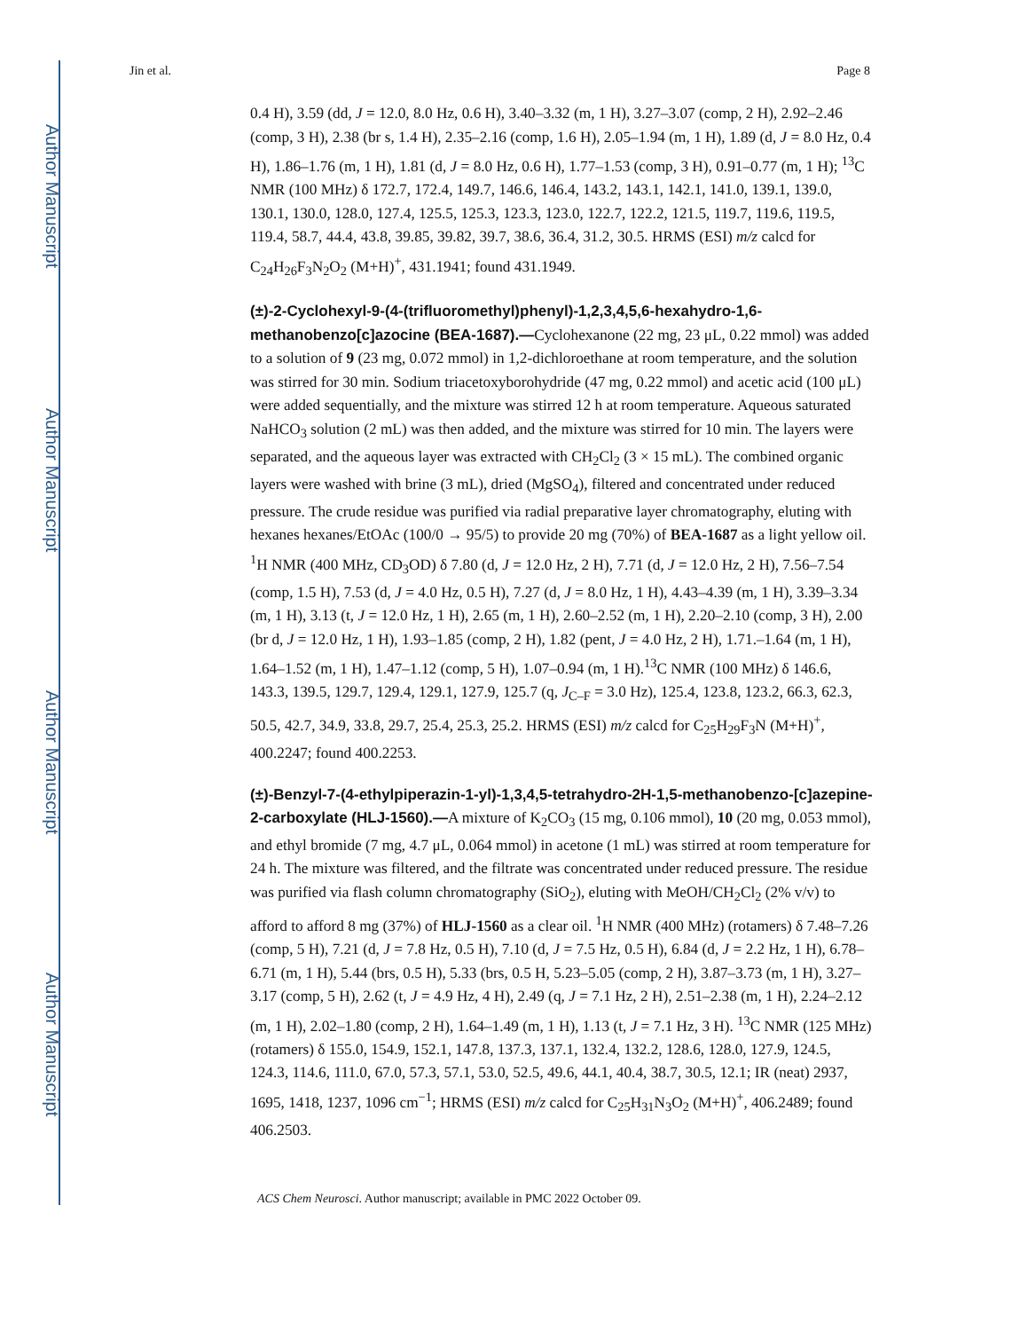Author Manuscript
Author Manuscript
Author Manuscript
Author Manuscript
Jin et al. Page 8
0.4 H), 3.59 (dd, J = 12.0, 8.0 Hz, 0.6 H), 3.40–3.32 (m, 1 H), 3.27–3.07 (comp, 2 H), 2.92–2.46 (comp, 3 H), 2.38 (br s, 1.4 H), 2.35–2.16 (comp, 1.6 H), 2.05–1.94 (m, 1 H), 1.89 (d, J = 8.0 Hz, 0.4 H), 1.86–1.76 (m, 1 H), 1.81 (d, J = 8.0 Hz, 0.6 H), 1.77–1.53 (comp, 3 H), 0.91–0.77 (m, 1 H); <sup>13</sup>C NMR (100 MHz) δ 172.7, 172.4, 149.7, 146.6, 146.4, 143.2, 143.1, 142.1, 141.0, 139.1, 139.0, 130.1, 130.0, 128.0, 127.4, 125.5, 125.3, 123.3, 123.0, 122.7, 122.2, 121.5, 119.7, 119.6, 119.5, 119.4, 58.7, 44.4, 43.8, 39.85, 39.82, 39.7, 38.6, 36.4, 31.2, 30.5. HRMS (ESI) m/z calcd for C<sub>24</sub>H<sub>26</sub>F<sub>3</sub>N<sub>2</sub>O<sub>2</sub> (M+H)<sup>+</sup>, 431.1941; found 431.1949.
(±)-2-Cyclohexyl-9-(4-(trifluoromethyl)phenyl)-1,2,3,4,5,6-hexahydro-1,6-methanobenzo[c]azocine (BEA-1687).—Cyclohexanone (22 mg, 23 μL, 0.22 mmol) was added to a solution of 9 (23 mg, 0.072 mmol) in 1,2-dichloroethane at room temperature, and the solution was stirred for 30 min. Sodium triacetoxyborohydride (47 mg, 0.22 mmol) and acetic acid (100 μL) were added sequentially, and the mixture was stirred 12 h at room temperature. Aqueous saturated NaHCO<sub>3</sub> solution (2 mL) was then added, and the mixture was stirred for 10 min. The layers were separated, and the aqueous layer was extracted with CH<sub>2</sub>Cl<sub>2</sub> (3 × 15 mL). The combined organic layers were washed with brine (3 mL), dried (MgSO<sub>4</sub>), filtered and concentrated under reduced pressure. The crude residue was purified via radial preparative layer chromatography, eluting with hexanes hexanes/EtOAc (100/0 → 95/5) to provide 20 mg (70%) of BEA-1687 as a light yellow oil. <sup>1</sup>H NMR (400 MHz, CD<sub>3</sub>OD) δ 7.80 (d, J = 12.0 Hz, 2 H), 7.71 (d, J = 12.0 Hz, 2 H), 7.56–7.54 (comp, 1.5 H), 7.53 (d, J = 4.0 Hz, 0.5 H), 7.27 (d, J = 8.0 Hz, 1 H), 4.43–4.39 (m, 1 H), 3.39–3.34 (m, 1 H), 3.13 (t, J = 12.0 Hz, 1 H), 2.65 (m, 1 H), 2.60–2.52 (m, 1 H), 2.20–2.10 (comp, 3 H), 2.00 (br d, J = 12.0 Hz, 1 H), 1.93–1.85 (comp, 2 H), 1.82 (pent, J = 4.0 Hz, 2 H), 1.71.–1.64 (m, 1 H), 1.64–1.52 (m, 1 H), 1.47–1.12 (comp, 5 H), 1.07–0.94 (m, 1 H).<sup>13</sup>C NMR (100 MHz) δ 146.6, 143.3, 139.5, 129.7, 129.4, 129.1, 127.9, 125.7 (q, J<sub>C–F</sub> = 3.0 Hz), 125.4, 123.8, 123.2, 66.3, 62.3, 50.5, 42.7, 34.9, 33.8, 29.7, 25.4, 25.3, 25.2. HRMS (ESI) m/z calcd for C<sub>25</sub>H<sub>29</sub>F<sub>3</sub>N (M+H)<sup>+</sup>, 400.2247; found 400.2253.
(±)-Benzyl-7-(4-ethylpiperazin-1-yl)-1,3,4,5-tetrahydro-2H-1,5-methanobenzo-[c]azepine-2-carboxylate (HLJ-1560).—A mixture of K<sub>2</sub>CO<sub>3</sub> (15 mg, 0.106 mmol), 10 (20 mg, 0.053 mmol), and ethyl bromide (7 mg, 4.7 μL, 0.064 mmol) in acetone (1 mL) was stirred at room temperature for 24 h. The mixture was filtered, and the filtrate was concentrated under reduced pressure. The residue was purified via flash column chromatography (SiO<sub>2</sub>), eluting with MeOH/CH<sub>2</sub>Cl<sub>2</sub> (2% v/v) to afford to afford 8 mg (37%) of HLJ-1560 as a clear oil. <sup>1</sup>H NMR (400 MHz) (rotamers) δ 7.48–7.26 (comp, 5 H), 7.21 (d, J = 7.8 Hz, 0.5 H), 7.10 (d, J = 7.5 Hz, 0.5 H), 6.84 (d, J = 2.2 Hz, 1 H), 6.78–6.71 (m, 1 H), 5.44 (brs, 0.5 H), 5.33 (brs, 0.5 H, 5.23–5.05 (comp, 2 H), 3.87–3.73 (m, 1 H), 3.27–3.17 (comp, 5 H), 2.62 (t, J = 4.9 Hz, 4 H), 2.49 (q, J = 7.1 Hz, 2 H), 2.51–2.38 (m, 1 H), 2.24–2.12 (m, 1 H), 2.02–1.80 (comp, 2 H), 1.64–1.49 (m, 1 H), 1.13 (t, J = 7.1 Hz, 3 H). <sup>13</sup>C NMR (125 MHz) (rotamers) δ 155.0, 154.9, 152.1, 147.8, 137.3, 137.1, 132.4, 132.2, 128.6, 128.0, 127.9, 124.5, 124.3, 114.6, 111.0, 67.0, 57.3, 57.1, 53.0, 52.5, 49.6, 44.1, 40.4, 38.7, 30.5, 12.1; IR (neat) 2937, 1695, 1418, 1237, 1096 cm<sup>−1</sup>; HRMS (ESI) m/z calcd for C<sub>25</sub>H<sub>31</sub>N<sub>3</sub>O<sub>2</sub> (M+H)<sup>+</sup>, 406.2489; found 406.2503.
ACS Chem Neurosci. Author manuscript; available in PMC 2022 October 09.